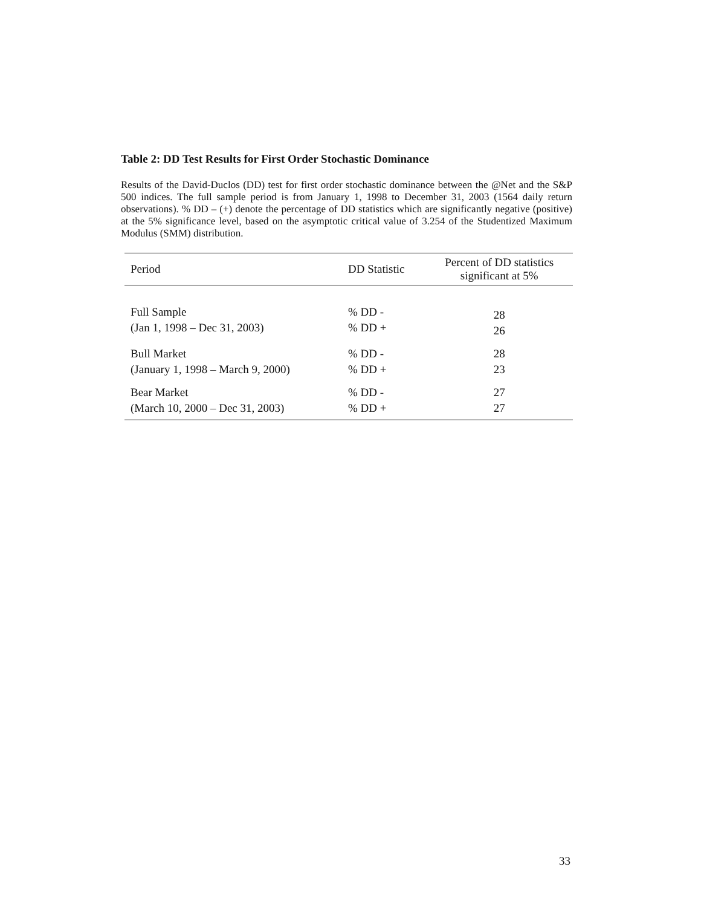Table 2: DD Test Results for First Order Stochastic Dominance
Results of the David-Duclos (DD) test for first order stochastic dominance between the @Net and the S&P 500 indices. The full sample period is from January 1, 1998 to December 31, 2003 (1564 daily return observations). % DD – (+) denote the percentage of DD statistics which are significantly negative (positive) at the 5% significance level, based on the asymptotic critical value of 3.254 of the Studentized Maximum Modulus (SMM) distribution.
| Period | DD Statistic | Percent of DD statistics significant at 5% |
| --- | --- | --- |
| Full Sample (Jan 1, 1998 – Dec 31, 2003) | % DD - % DD + | 28 26 |
| Bull Market (January 1, 1998 – March 9, 2000) | % DD - % DD + | 28 23 |
| Bear Market (March 10, 2000 – Dec 31, 2003) | % DD - % DD + | 27 27 |
33